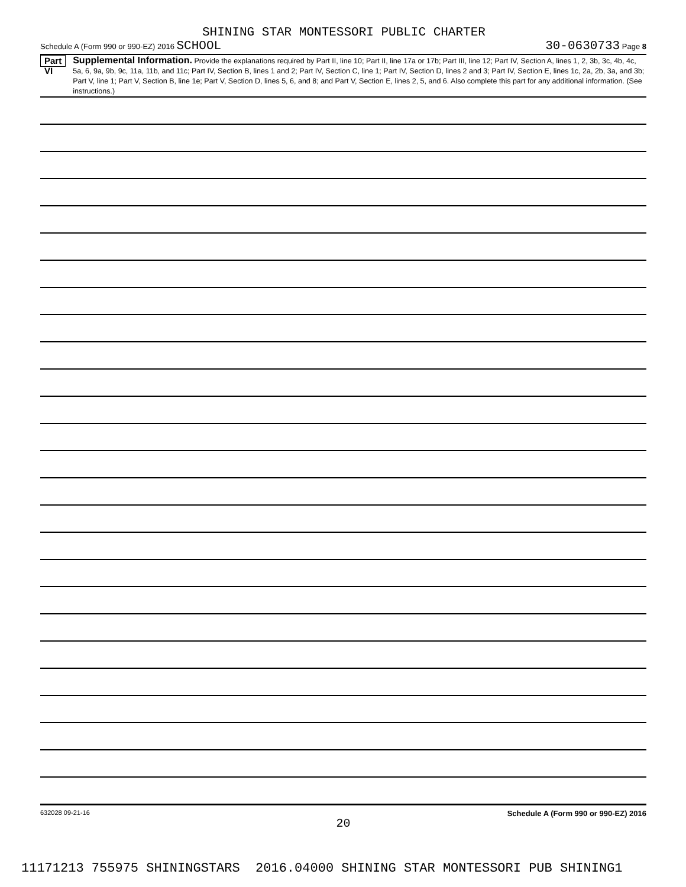SHINING STAR MONTESSORI PUBLIC CHARTER
Schedule A (Form 990 or 990-EZ) 2016 SCHOOL 30-0630733 Page 8
Part VI
Supplemental Information. Provide the explanations required by Part II, line 10; Part II, line 17a or 17b; Part III, line 12; Part IV, Section A, lines 1, 2, 3b, 3c, 4b, 4c, 5a, 6, 9a, 9b, 9c, 11a, 11b, and 11c; Part IV, Section B, lines 1 and 2; Part IV, Section C, line 1; Part IV, Section D, lines 2 and 3; Part IV, Section E, lines 1c, 2a, 2b, 3a, and 3b; Part V, line 1; Part V, Section B, line 1e; Part V, Section D, lines 5, 6, and 8; and Part V, Section E, lines 2, 5, and 6. Also complete this part for any additional information. (See instructions.)
632028 09-21-16 Schedule A (Form 990 or 990-EZ) 2016
20
11171213 755975 SHININGSTARS 2016.04000 SHINING STAR MONTESSORI PUB SHINING1